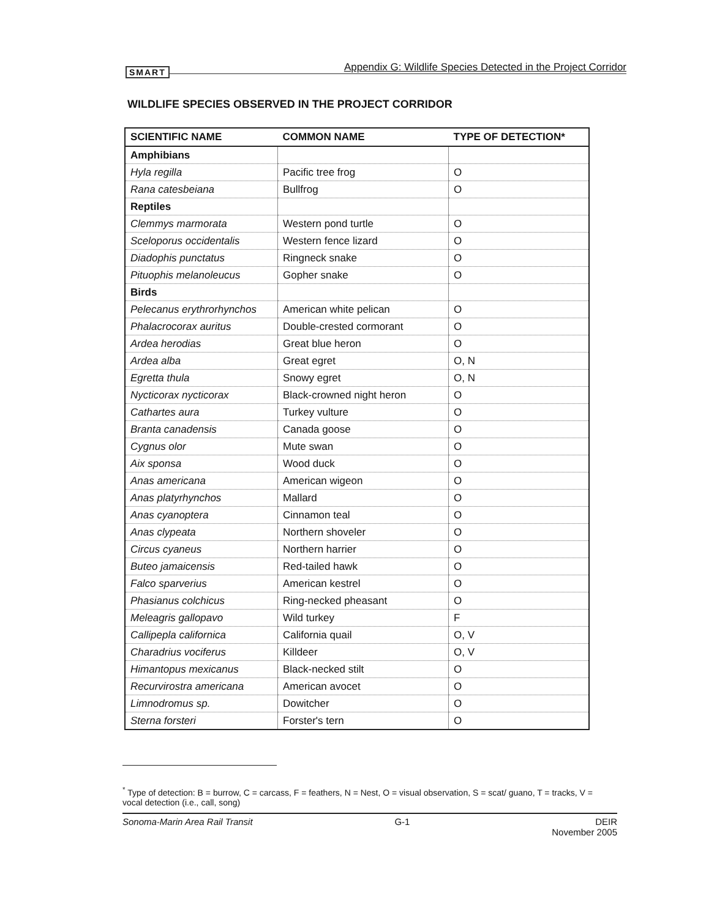SMART Appendix G: Wildlife Species Detected in the Project Corridor
WILDLIFE SPECIES OBSERVED IN THE PROJECT CORRIDOR
| SCIENTIFIC NAME | COMMON NAME | TYPE OF DETECTION* |
| --- | --- | --- |
| Amphibians | | |
| Hyla regilla | Pacific tree frog | O |
| Rana catesbeiana | Bullfrog | O |
| Reptiles | | |
| Clemmys marmorata | Western pond turtle | O |
| Sceloporus occidentalis | Western fence lizard | O |
| Diadophis punctatus | Ringneck snake | O |
| Pituophis melanoleucus | Gopher snake | O |
| Birds | | |
| Pelecanus erythrorhynchos | American white pelican | O |
| Phalacrocorax auritus | Double-crested cormorant | O |
| Ardea herodias | Great blue heron | O |
| Ardea alba | Great egret | O, N |
| Egretta thula | Snowy egret | O, N |
| Nycticorax nycticorax | Black-crowned night heron | O |
| Cathartes aura | Turkey vulture | O |
| Branta canadensis | Canada goose | O |
| Cygnus olor | Mute swan | O |
| Aix sponsa | Wood duck | O |
| Anas americana | American wigeon | O |
| Anas platyrhynchos | Mallard | O |
| Anas cyanoptera | Cinnamon teal | O |
| Anas clypeata | Northern shoveler | O |
| Circus cyaneus | Northern harrier | O |
| Buteo jamaicensis | Red-tailed hawk | O |
| Falco sparverius | American kestrel | O |
| Phasianus colchicus | Ring-necked pheasant | O |
| Meleagris gallopavo | Wild turkey | F |
| Callipepla californica | California quail | O, V |
| Charadrius vociferus | Killdeer | O, V |
| Himantopus mexicanus | Black-necked stilt | O |
| Recurvirostra americana | American avocet | O |
| Limnodromus sp. | Dowitcher | O |
| Sterna forsteri | Forster's tern | O |
<sup>*</sup> Type of detection: B = burrow, C = carcass, F = feathers, N = Nest, O = visual observation, S = scat/ guano, T = tracks, V = vocal detection (i.e., call, song)
Sonoma-Marin Area Rail Transit G-1 DEIR
November 2005